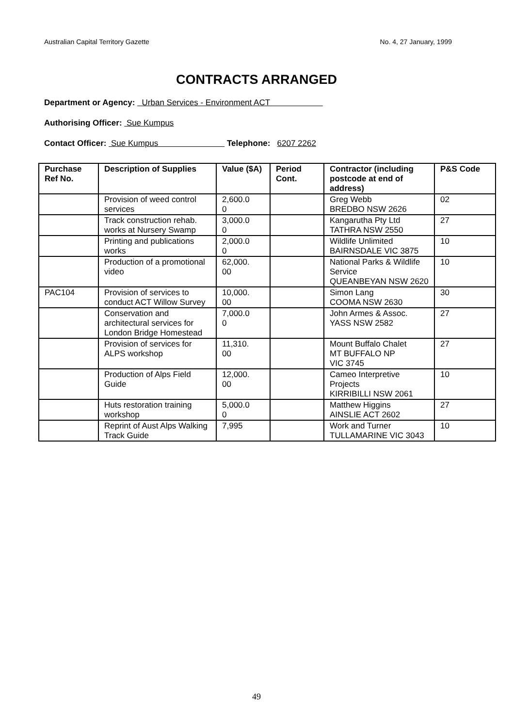Australian Capital Territory Gazette No. 4, 27 January, 1999
CONTRACTS ARRANGED
Department or Agency: Urban Services - Environment ACT
Authorising Officer: Sue Kumpus
Contact Officer: Sue Kumpus Telephone: 6207 2262
| Purchase Ref No. | Description of Supplies | Value ($A) | Period Cont. | Contractor (including postcode at end of address) | P&S Code |
| --- | --- | --- | --- | --- | --- |
| | Provision of weed control services | 2,600.0 0 | | Greg Webb BREDBO NSW 2626 | 02 |
| | Track construction rehab. works at Nursery Swamp | 3,000.0 0 | | Kangarutha Pty Ltd TATHRA NSW 2550 | 27 |
| | Printing and publications works | 2,000.0 0 | | Wildlife Unlimited BAIRNSDALE VIC 3875 | 10 |
| | Production of a promotional video | 62,000. 00 | | National Parks & Wildlife Service QUEANBEYAN NSW 2620 | 10 |
| PAC104 | Provision of services to conduct ACT Willow Survey | 10,000. 00 | | Simon Lang COOMA NSW 2630 | 30 |
| | Conservation and architectural services for London Bridge Homestead | 7,000.0 0 | | John Armes & Assoc. YASS NSW 2582 | 27 |
| | Provision of services for ALPS workshop | 11,310. 00 | | Mount Buffalo Chalet MT BUFFALO NP VIC 3745 | 27 |
| | Production of Alps Field Guide | 12,000. 00 | | Cameo Interpretive Projects KIRRIBILLI NSW 2061 | 10 |
| | Huts restoration training workshop | 5,000.0 0 | | Matthew Higgins AINSLIE ACT 2602 | 27 |
| | Reprint of Aust Alps Walking Track Guide | 7,995 | | Work and Turner TULLAMARINE VIC 3043 | 10 |
49